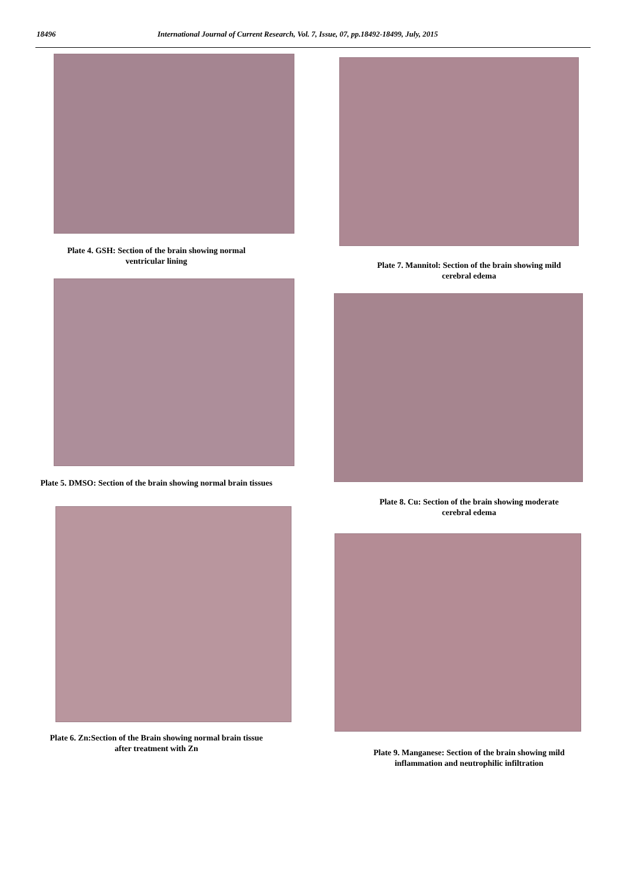18496 International Journal of Current Research, Vol. 7, Issue, 07, pp.18492-18499, July, 2015
Plate 4. GSH: Section of the brain showing normal
ventricular lining
Plate 5. DMSO: Section of the brain showing normal brain tissues
Plate 6. Zn:Section of the Brain showing normal brain tissue
after treatment with Zn
Plate 7. Mannitol: Section of the brain showing mild
cerebral edema
Plate 8. Cu: Section of the brain showing moderate
cerebral edema
Plate 9. Manganese: Section of the brain showing mild
inflammation and neutrophilic infiltration